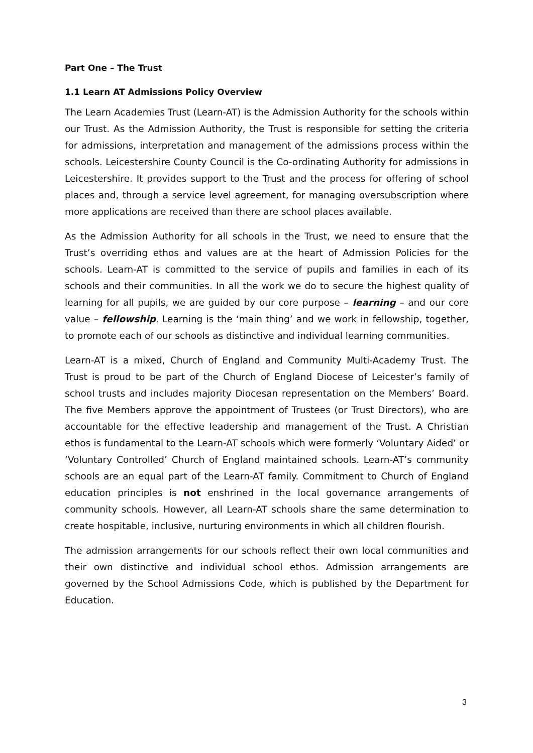Part One – The Trust
1.1 Learn AT Admissions Policy Overview
The Learn Academies Trust (Learn-AT) is the Admission Authority for the schools within our Trust. As the Admission Authority, the Trust is responsible for setting the criteria for admissions, interpretation and management of the admissions process within the schools. Leicestershire County Council is the Co-ordinating Authority for admissions in Leicestershire. It provides support to the Trust and the process for offering of school places and, through a service level agreement, for managing oversubscription where more applications are received than there are school places available.
As the Admission Authority for all schools in the Trust, we need to ensure that the Trust’s overriding ethos and values are at the heart of Admission Policies for the schools. Learn-AT is committed to the service of pupils and families in each of its schools and their communities. In all the work we do to secure the highest quality of learning for all pupils, we are guided by our core purpose – learning – and our core value – fellowship. Learning is the ‘main thing’ and we work in fellowship, together, to promote each of our schools as distinctive and individual learning communities.
Learn-AT is a mixed, Church of England and Community Multi-Academy Trust. The Trust is proud to be part of the Church of England Diocese of Leicester’s family of school trusts and includes majority Diocesan representation on the Members’ Board. The five Members approve the appointment of Trustees (or Trust Directors), who are accountable for the effective leadership and management of the Trust. A Christian ethos is fundamental to the Learn-AT schools which were formerly ‘Voluntary Aided’ or ‘Voluntary Controlled’ Church of England maintained schools. Learn-AT’s community schools are an equal part of the Learn-AT family. Commitment to Church of England education principles is not enshrined in the local governance arrangements of community schools. However, all Learn-AT schools share the same determination to create hospitable, inclusive, nurturing environments in which all children flourish.
The admission arrangements for our schools reflect their own local communities and their own distinctive and individual school ethos. Admission arrangements are governed by the School Admissions Code, which is published by the Department for Education.
3